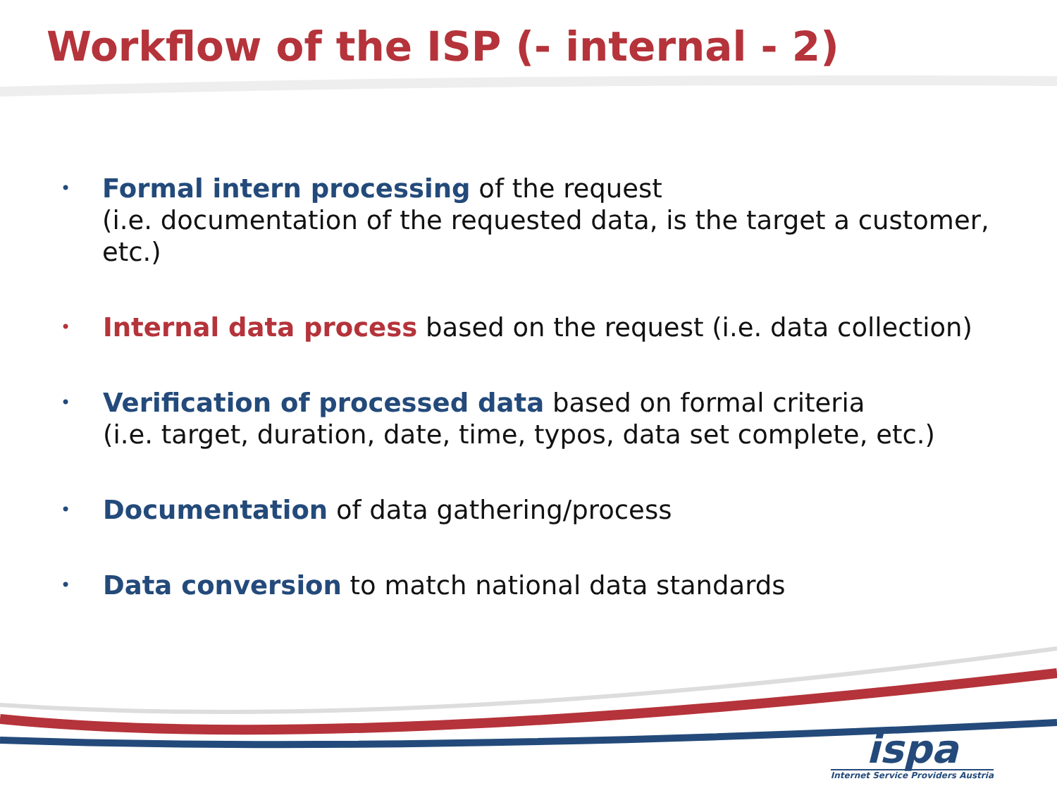Workflow of the ISP (- internal - 2)
• Formal intern processing of the request
(i.e. documentation of the requested data, is the target a customer, etc.)
• Internal data process based on the request (i.e. data collection)
• Verification of processed data based on formal criteria
(i.e. target, duration, date, time, typos, data set complete, etc.)
• Documentation of data gathering/process
• Data conversion to match national data standards
ispa
Internet Service Providers Austria